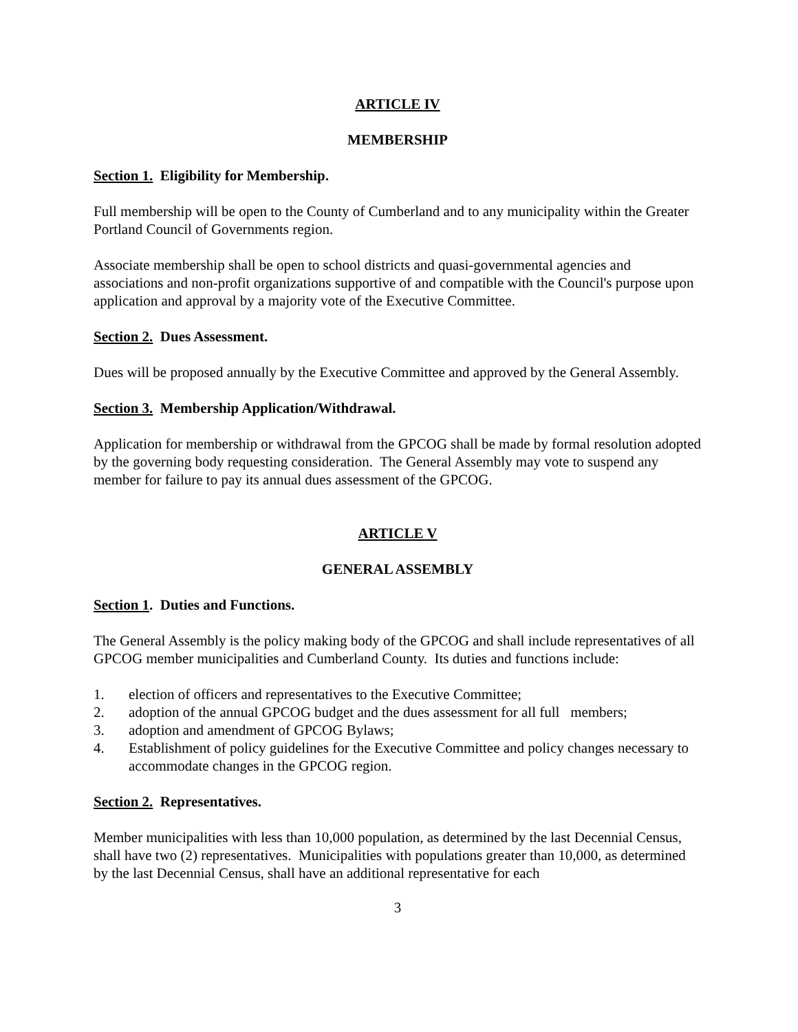ARTICLE IV
MEMBERSHIP
Section 1. Eligibility for Membership.
Full membership will be open to the County of Cumberland and to any municipality within the Greater Portland Council of Governments region.
Associate membership shall be open to school districts and quasi-governmental agencies and associations and non-profit organizations supportive of and compatible with the Council's purpose upon application and approval by a majority vote of the Executive Committee.
Section 2. Dues Assessment.
Dues will be proposed annually by the Executive Committee and approved by the General Assembly.
Section 3. Membership Application/Withdrawal.
Application for membership or withdrawal from the GPCOG shall be made by formal resolution adopted by the governing body requesting consideration. The General Assembly may vote to suspend any member for failure to pay its annual dues assessment of the GPCOG.
ARTICLE V
GENERAL ASSEMBLY
Section 1. Duties and Functions.
The General Assembly is the policy making body of the GPCOG and shall include representatives of all GPCOG member municipalities and Cumberland County. Its duties and functions include:
1. election of officers and representatives to the Executive Committee;
2. adoption of the annual GPCOG budget and the dues assessment for all full members;
3. adoption and amendment of GPCOG Bylaws;
4. Establishment of policy guidelines for the Executive Committee and policy changes necessary to accommodate changes in the GPCOG region.
Section 2. Representatives.
Member municipalities with less than 10,000 population, as determined by the last Decennial Census, shall have two (2) representatives. Municipalities with populations greater than 10,000, as determined by the last Decennial Census, shall have an additional representative for each
3